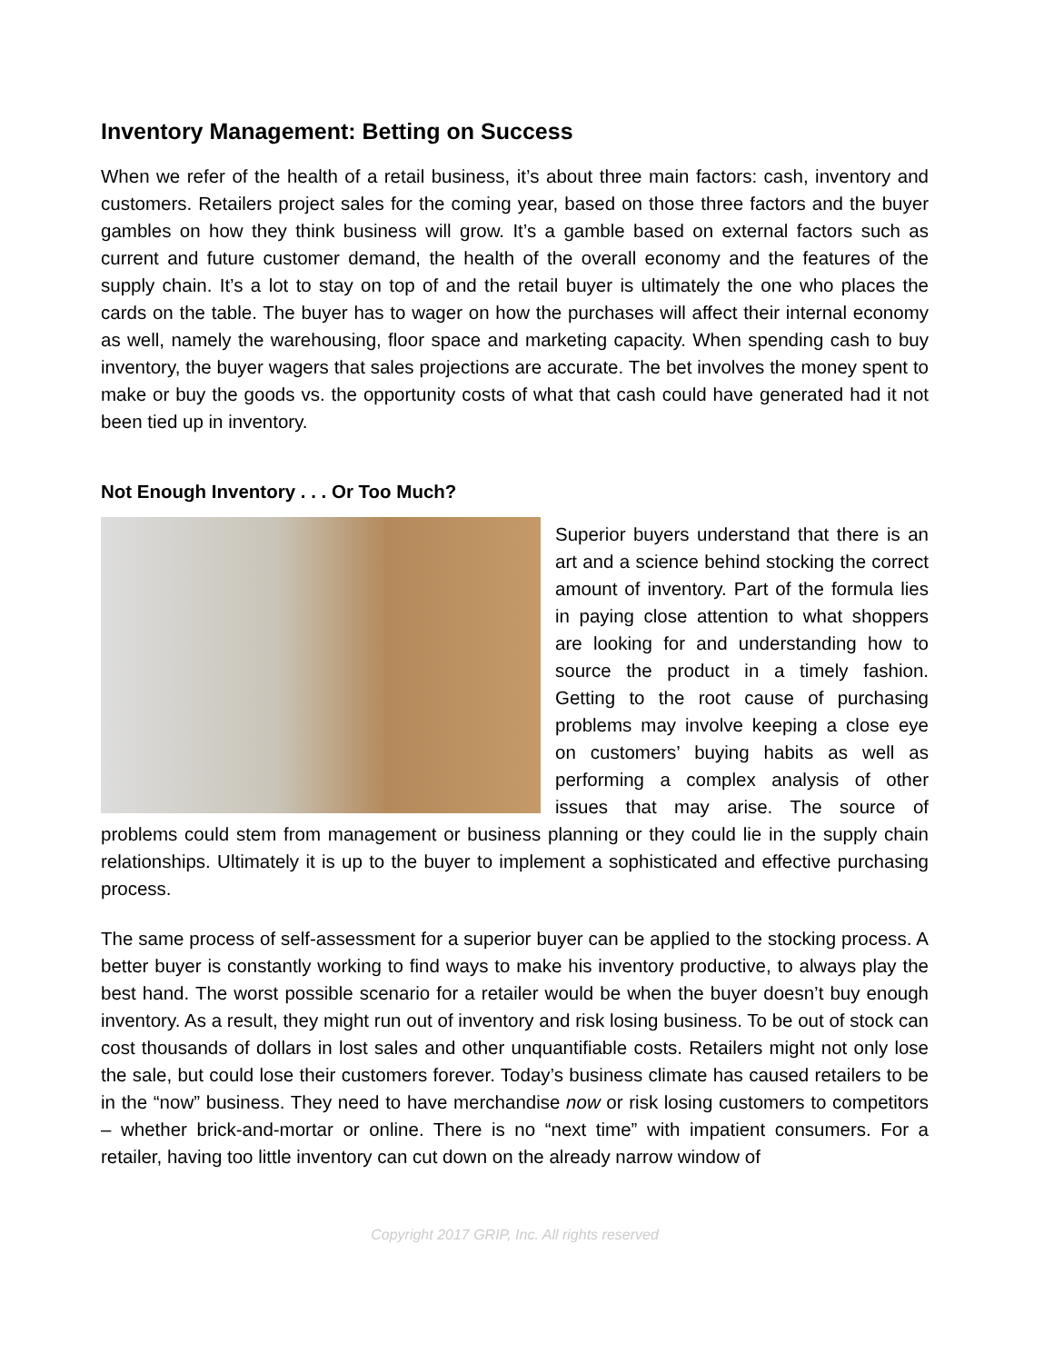Inventory Management: Betting on Success
When we refer of the health of a retail business, it’s about three main factors: cash, inventory and customers. Retailers project sales for the coming year, based on those three factors and the buyer gambles on how they think business will grow. It’s a gamble based on external factors such as current and future customer demand, the health of the overall economy and the features of the supply chain. It’s a lot to stay on top of and the retail buyer is ultimately the one who places the cards on the table. The buyer has to wager on how the purchases will affect their internal economy as well, namely the warehousing, floor space and marketing capacity. When spending cash to buy inventory, the buyer wagers that sales projections are accurate. The bet involves the money spent to make or buy the goods vs. the opportunity costs of what that cash could have generated had it not been tied up in inventory.
Not Enough Inventory . . . Or Too Much?
Superior buyers understand that there is an art and a science behind stocking the correct amount of inventory. Part of the formula lies in paying close attention to what shoppers are looking for and understanding how to source the product in a timely fashion. Getting to the root cause of purchasing problems may involve keeping a close eye on customers’ buying habits as well as performing a complex analysis of other issues that may arise. The source of problems could stem from management or business planning or they could lie in the supply chain relationships. Ultimately it is up to the buyer to implement a sophisticated and effective purchasing process.
The same process of self-assessment for a superior buyer can be applied to the stocking process. A better buyer is constantly working to find ways to make his inventory productive, to always play the best hand. The worst possible scenario for a retailer would be when the buyer doesn’t buy enough inventory. As a result, they might run out of inventory and risk losing business. To be out of stock can cost thousands of dollars in lost sales and other unquantifiable costs. Retailers might not only lose the sale, but could lose their customers forever. Today’s business climate has caused retailers to be in the “now” business. They need to have merchandise now or risk losing customers to competitors – whether brick-and-mortar or online. There is no “next time” with impatient consumers. For a retailer, having too little inventory can cut down on the already narrow window of
Copyright 2017 GRIP, Inc. All rights reserved